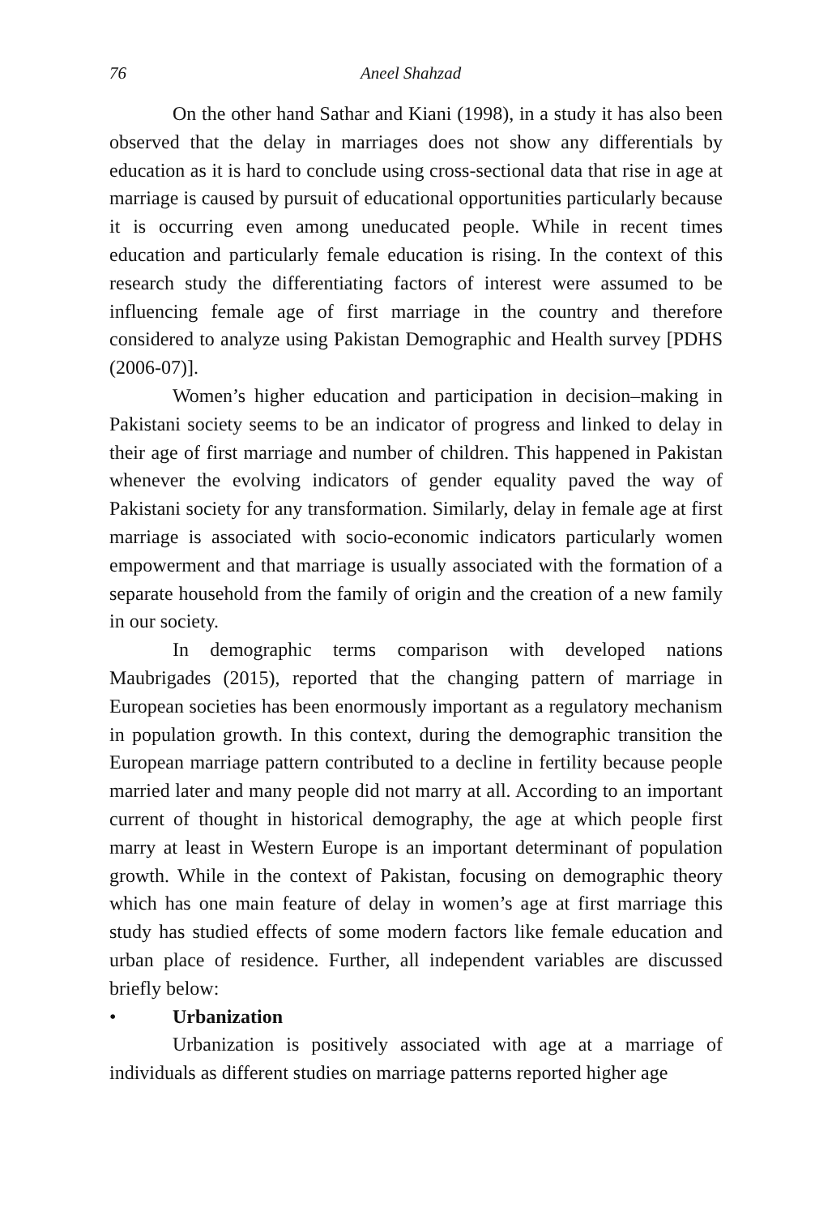76 Aneel Shahzad
On the other hand Sathar and Kiani (1998), in a study it has also been observed that the delay in marriages does not show any differentials by education as it is hard to conclude using cross-sectional data that rise in age at marriage is caused by pursuit of educational opportunities particularly because it is occurring even among uneducated people. While in recent times education and particularly female education is rising. In the context of this research study the differentiating factors of interest were assumed to be influencing female age of first marriage in the country and therefore considered to analyze using Pakistan Demographic and Health survey [PDHS (2006-07)].
Women’s higher education and participation in decision–making in Pakistani society seems to be an indicator of progress and linked to delay in their age of first marriage and number of children. This happened in Pakistan whenever the evolving indicators of gender equality paved the way of Pakistani society for any transformation. Similarly, delay in female age at first marriage is associated with socio-economic indicators particularly women empowerment and that marriage is usually associated with the formation of a separate household from the family of origin and the creation of a new family in our society.
In demographic terms comparison with developed nations Maubrigades (2015), reported that the changing pattern of marriage in European societies has been enormously important as a regulatory mechanism in population growth. In this context, during the demographic transition the European marriage pattern contributed to a decline in fertility because people married later and many people did not marry at all. According to an important current of thought in historical demography, the age at which people first marry at least in Western Europe is an important determinant of population growth. While in the context of Pakistan, focusing on demographic theory which has one main feature of delay in women’s age at first marriage this study has studied effects of some modern factors like female education and urban place of residence. Further, all independent variables are discussed briefly below:
• Urbanization
Urbanization is positively associated with age at a marriage of individuals as different studies on marriage patterns reported higher age